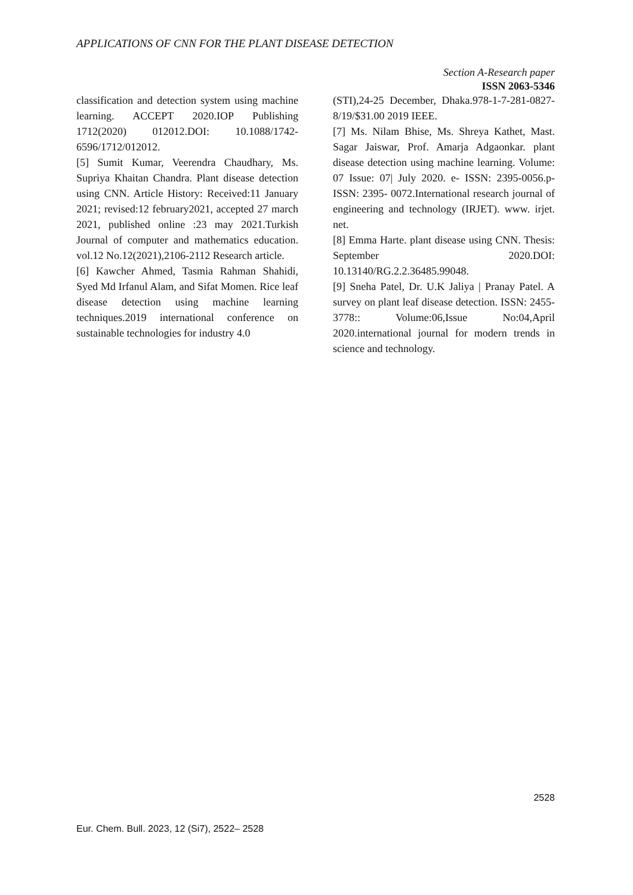APPLICATIONS OF CNN FOR THE PLANT DISEASE DETECTION
Section A-Research paper
ISSN 2063-5346
classification and detection system using machine learning. ACCEPT 2020.IOP Publishing 1712(2020) 012012.DOI: 10.1088/1742-6596/1712/012012.
[5] Sumit Kumar, Veerendra Chaudhary, Ms. Supriya Khaitan Chandra. Plant disease detection using CNN. Article History: Received:11 January 2021; revised:12 february2021, accepted 27 march 2021, published online :23 may 2021.Turkish Journal of computer and mathematics education. vol.12 No.12(2021),2106-2112 Research article.
[6] Kawcher Ahmed, Tasmia Rahman Shahidi, Syed Md Irfanul Alam, and Sifat Momen. Rice leaf disease detection using machine learning techniques.2019 international conference on sustainable technologies for industry 4.0
(STI),24-25 December, Dhaka.978-1-7-281-0827-8/19/$31.00 2019 IEEE.
[7] Ms. Nilam Bhise, Ms. Shreya Kathet, Mast. Sagar Jaiswar, Prof. Amarja Adgaonkar. plant disease detection using machine learning. Volume: 07 Issue: 07| July 2020. e- ISSN: 2395-0056.p-ISSN: 2395- 0072.International research journal of engineering and technology (IRJET). www. irjet. net.
[8] Emma Harte. plant disease using CNN. Thesis: September 2020.DOI: 10.13140/RG.2.2.36485.99048.
[9] Sneha Patel, Dr. U.K Jaliya | Pranay Patel. A survey on plant leaf disease detection. ISSN: 2455- 3778:: Volume:06,Issue No:04,April 2020.international journal for modern trends in science and technology.
2528
Eur. Chem. Bull. 2023, 12 (Si7), 2522– 2528